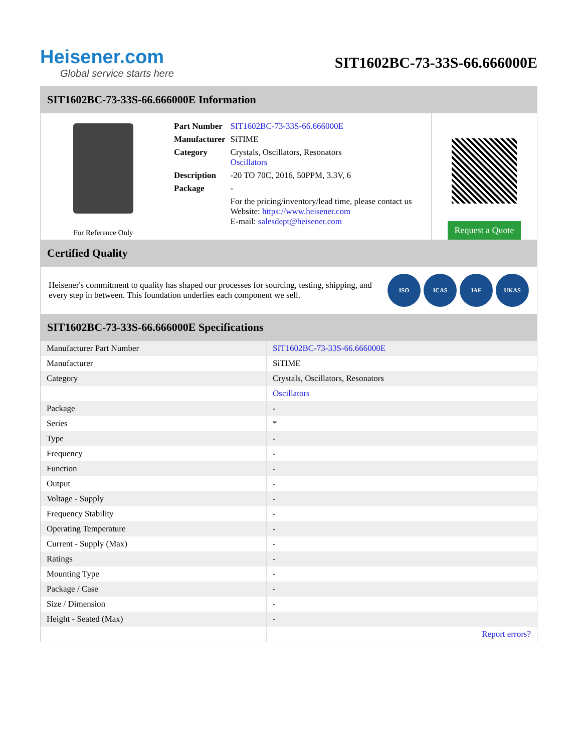Heisener.com
Global service starts here
SIT1602BC-73-33S-66.666000E
SIT1602BC-73-33S-66.666000E Information
For Reference Only
| Part Number | SIT1602BC-73-33S-66.666000E |
| Manufacturer | SiTIME |
| Category | Crystals, Oscillators, Resonators Oscillators |
| Description | -20 TO 70C, 2016, 50PPM, 3.3V, 6 |
| Package | - |
| | For the pricing/inventory/lead time, please contact us Website: https://www.heisener.com E-mail: salesdept@heisener.com |
Request a Quote
Certified Quality
Heisener's commitment to quality has shaped our processes for sourcing, testing, shipping, and every step in between. This foundation underlies each component we sell.
ISO ICAS IAF UKAS
SIT1602BC-73-33S-66.666000E Specifications
| Manufacturer Part Number | SIT1602BC-73-33S-66.666000E |
| Manufacturer | SiTIME |
| Category | Crystals, Oscillators, Resonators |
| | Oscillators |
| Package | - |
| Series | * |
| Type | - |
| Frequency | - |
| Function | - |
| Output | - |
| Voltage - Supply | - |
| Frequency Stability | - |
| Operating Temperature | - |
| Current - Supply (Max) | - |
| Ratings | - |
| Mounting Type | - |
| Package / Case | - |
| Size / Dimension | - |
| Height - Seated (Max) | - |
| | Report errors? |